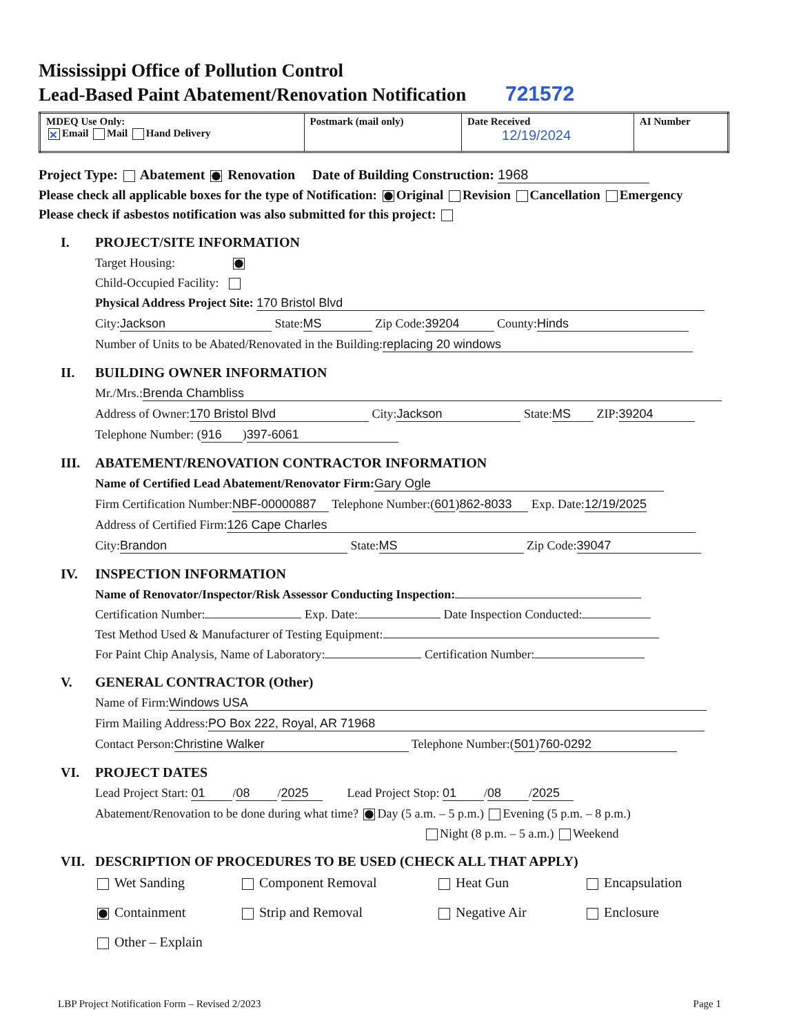Mississippi Office of Pollution Control
Lead-Based Paint Abatement/Renovation Notification 721572
| MDEQ Use Only: ✕ Email Mail Hand Delivery | Postmark (mail only) | Date Received 12/19/2024 | AI Number |
Project Type: Abatement Renovation Date of Building Construction: 1968
Please check all applicable boxes for the type of Notification: Original Revision Cancellation Emergency
Please check if asbestos notification was also submitted for this project:
I. PROJECT/SITE INFORMATION
Target Housing:
Child-Occupied Facility:
Physical Address Project Site: 170 Bristol Blvd
City: Jackson State: MS Zip Code: 39204 County: Hinds
Number of Units to be Abated/Renovated in the Building: replacing 20 windows
II. BUILDING OWNER INFORMATION
Mr./Mrs.: Brenda Chambliss
Address of Owner: 170 Bristol Blvd City: Jackson State: MS ZIP: 39204
Telephone Number: (916) 397-6061
III. ABATEMENT/RENOVATION CONTRACTOR INFORMATION
Name of Certified Lead Abatement/Renovator Firm: Gary Ogle
Firm Certification Number: NBF-00000887 Telephone Number:(601) 862-8033 Exp. Date: 12/19/2025
Address of Certified Firm: 126 Cape Charles
City: Brandon State: MS Zip Code: 39047
IV. INSPECTION INFORMATION
Name of Renovator/Inspector/Risk Assessor Conducting Inspection:
Certification Number: Exp. Date: Date Inspection Conducted:
Test Method Used & Manufacturer of Testing Equipment:
For Paint Chip Analysis, Name of Laboratory: Certification Number:
V. GENERAL CONTRACTOR (Other)
Name of Firm: Windows USA
Firm Mailing Address: PO Box 222, Royal, AR 71968
Contact Person: Christine Walker Telephone Number:(501) 760-0292
VI. PROJECT DATES
Lead Project Start: 01 / 08 / 2025 Lead Project Stop: 01 / 08 / 2025
Abatement/Renovation to be done during what time? Day (5 a.m. – 5 p.m.) Evening (5 p.m. – 8 p.m.)
Night (8 p.m. – 5 a.m.) Weekend
VII. DESCRIPTION OF PROCEDURES TO BE USED (CHECK ALL THAT APPLY)
Wet Sanding
Component Removal
Heat Gun
Encapsulation
Containment
Strip and Removal
Negative Air
Enclosure
Other – Explain
LBP Project Notification Form – Revised 2/2023 Page 1